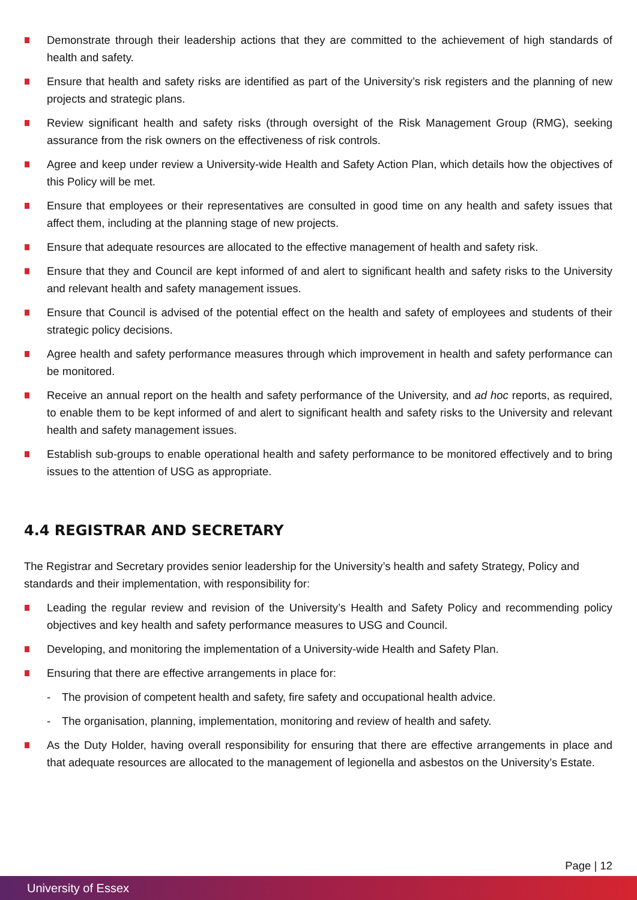Demonstrate through their leadership actions that they are committed to the achievement of high standards of health and safety.
Ensure that health and safety risks are identified as part of the University’s risk registers and the planning of new projects and strategic plans.
Review significant health and safety risks (through oversight of the Risk Management Group (RMG), seeking assurance from the risk owners on the effectiveness of risk controls.
Agree and keep under review a University-wide Health and Safety Action Plan, which details how the objectives of this Policy will be met.
Ensure that employees or their representatives are consulted in good time on any health and safety issues that affect them, including at the planning stage of new projects.
Ensure that adequate resources are allocated to the effective management of health and safety risk.
Ensure that they and Council are kept informed of and alert to significant health and safety risks to the University and relevant health and safety management issues.
Ensure that Council is advised of the potential effect on the health and safety of employees and students of their strategic policy decisions.
Agree health and safety performance measures through which improvement in health and safety performance can be monitored.
Receive an annual report on the health and safety performance of the University, and ad hoc reports, as required, to enable them to be kept informed of and alert to significant health and safety risks to the University and relevant health and safety management issues.
Establish sub-groups to enable operational health and safety performance to be monitored effectively and to bring issues to the attention of USG as appropriate.
4.4 REGISTRAR AND SECRETARY
The Registrar and Secretary provides senior leadership for the University’s health and safety Strategy, Policy and standards and their implementation, with responsibility for:
Leading the regular review and revision of the University’s Health and Safety Policy and recommending policy objectives and key health and safety performance measures to USG and Council.
Developing, and monitoring the implementation of a University-wide Health and Safety Plan.
Ensuring that there are effective arrangements in place for:
- The provision of competent health and safety, fire safety and occupational health advice.
- The organisation, planning, implementation, monitoring and review of health and safety.
As the Duty Holder, having overall responsibility for ensuring that there are effective arrangements in place and that adequate resources are allocated to the management of legionella and asbestos on the University’s Estate.
Page | 12
University of Essex